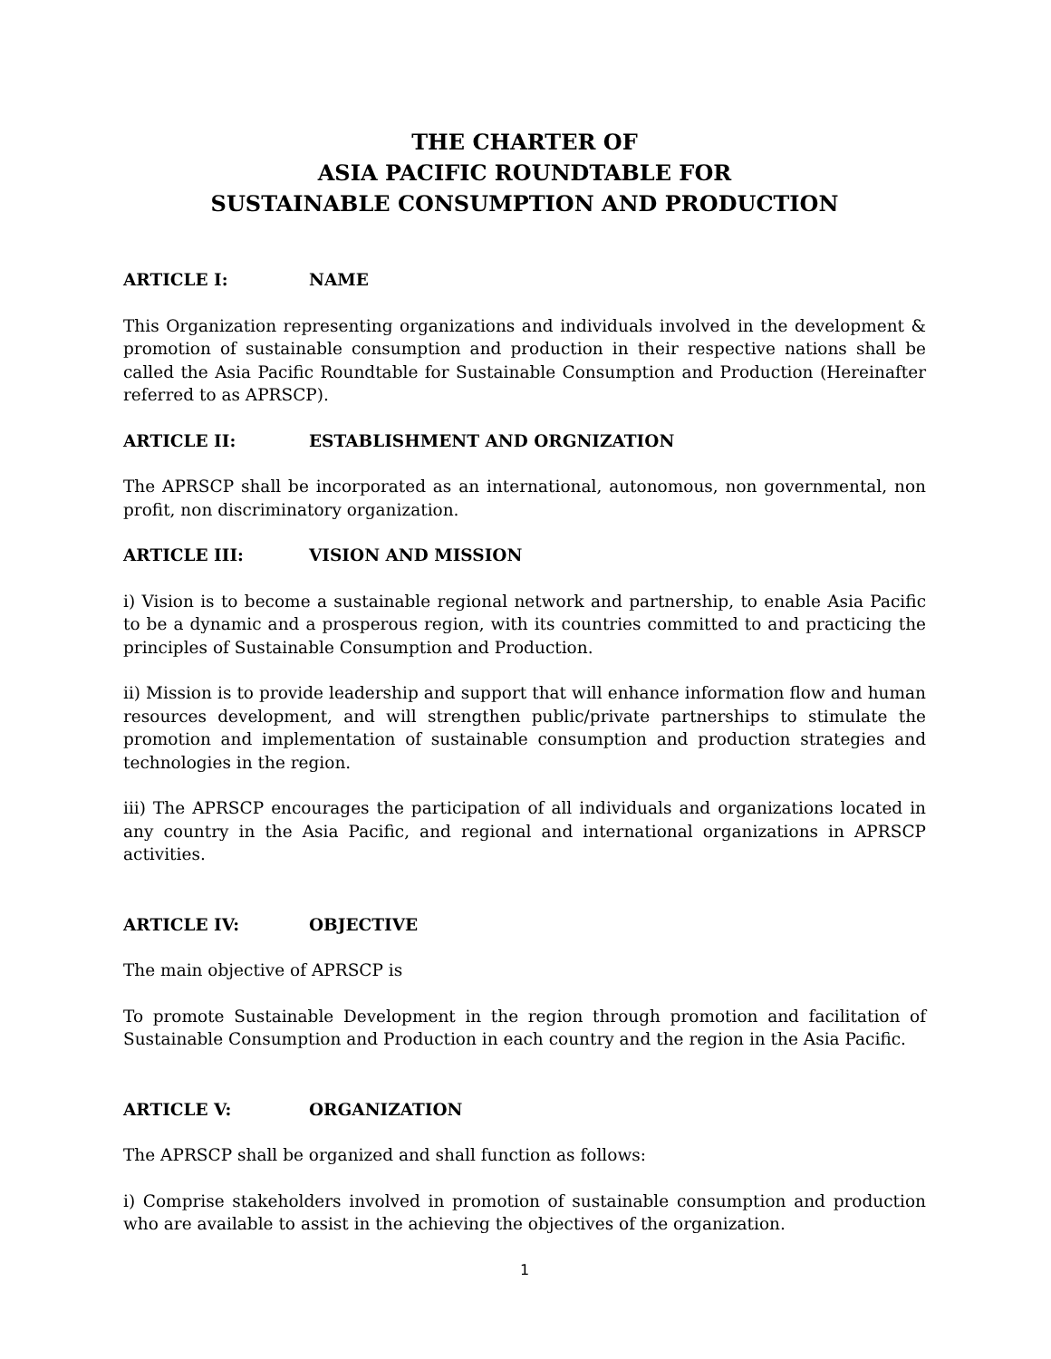THE CHARTER OF
ASIA PACIFIC ROUNDTABLE FOR
SUSTAINABLE CONSUMPTION AND PRODUCTION
ARTICLE I: NAME
This Organization representing organizations and individuals involved in the development & promotion of sustainable consumption and production in their respective nations shall be called the Asia Pacific Roundtable for Sustainable Consumption and Production (Hereinafter referred to as APRSCP).
ARTICLE II: ESTABLISHMENT AND ORGNIZATION
The APRSCP shall be incorporated as an international, autonomous, non governmental, non profit, non discriminatory organization.
ARTICLE III: VISION AND MISSION
i) Vision is to become a sustainable regional network and partnership, to enable Asia Pacific to be a dynamic and a prosperous region, with its countries committed to and practicing the principles of Sustainable Consumption and Production.
ii) Mission is to provide leadership and support that will enhance information flow and human resources development, and will strengthen public/private partnerships to stimulate the promotion and implementation of sustainable consumption and production strategies and technologies in the region.
iii) The APRSCP encourages the participation of all individuals and organizations located in any country in the Asia Pacific, and regional and international organizations in APRSCP activities.
ARTICLE IV: OBJECTIVE
The main objective of APRSCP is
To promote Sustainable Development in the region through promotion and facilitation of Sustainable Consumption and Production in each country and the region in the Asia Pacific.
ARTICLE V: ORGANIZATION
The APRSCP shall be organized and shall function as follows:
i) Comprise stakeholders involved in promotion of sustainable consumption and production who are available to assist in the achieving the objectives of the organization.
1